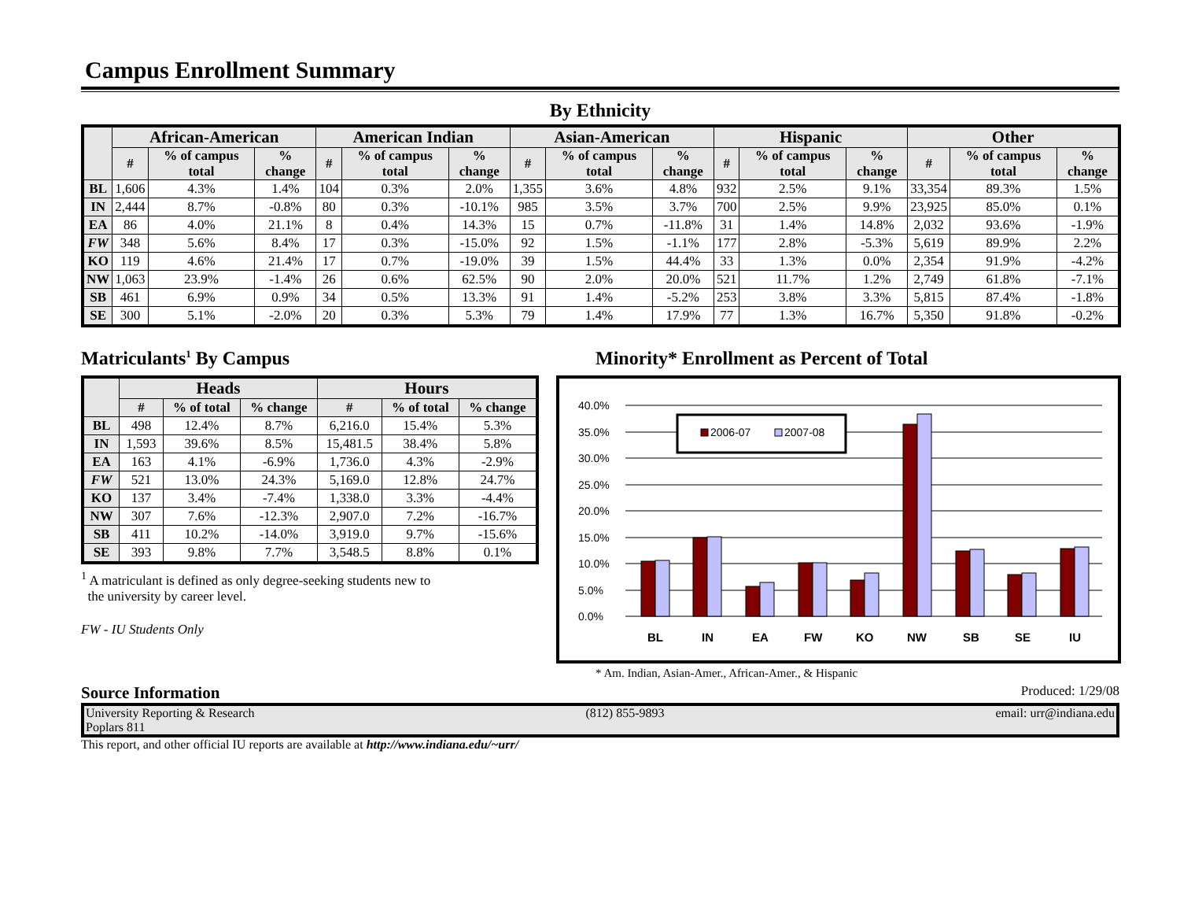Campus Enrollment Summary
By Ethnicity
| | African-American | | | American Indian | | | Asian-American | | | Hispanic | | | Other | | |
| --- | --- | --- | --- | --- | --- | --- | --- | --- | --- | --- | --- | --- | --- | --- | --- |
| | # | % of campus total | % change | # | % of campus total | % change | # | % of campus total | % change | # | % of campus total | % change | # | % of campus total | % change |
| BL | 1,606 | 4.3% | 1.4% | 104 | 0.3% | 2.0% | 1,355 | 3.6% | 4.8% | 932 | 2.5% | 9.1% | 33,354 | 89.3% | 1.5% |
| IN | 2,444 | 8.7% | -0.8% | 80 | 0.3% | -10.1% | 985 | 3.5% | 3.7% | 700 | 2.5% | 9.9% | 23,925 | 85.0% | 0.1% |
| EA | 86 | 4.0% | 21.1% | 8 | 0.4% | 14.3% | 15 | 0.7% | -11.8% | 31 | 1.4% | 14.8% | 2,032 | 93.6% | -1.9% |
| FW | 348 | 5.6% | 8.4% | 17 | 0.3% | -15.0% | 92 | 1.5% | -1.1% | 177 | 2.8% | -5.3% | 5,619 | 89.9% | 2.2% |
| KO | 119 | 4.6% | 21.4% | 17 | 0.7% | -19.0% | 39 | 1.5% | 44.4% | 33 | 1.3% | 0.0% | 2,354 | 91.9% | -4.2% |
| NW | 1,063 | 23.9% | -1.4% | 26 | 0.6% | 62.5% | 90 | 2.0% | 20.0% | 521 | 11.7% | 1.2% | 2,749 | 61.8% | -7.1% |
| SB | 461 | 6.9% | 0.9% | 34 | 0.5% | 13.3% | 91 | 1.4% | -5.2% | 253 | 3.8% | 3.3% | 5,815 | 87.4% | -1.8% |
| SE | 300 | 5.1% | -2.0% | 20 | 0.3% | 5.3% | 79 | 1.4% | 17.9% | 77 | 1.3% | 16.7% | 5,350 | 91.8% | -0.2% |
Matriculants<sup>1</sup> By Campus
| | Heads | | | Hours | | |
| --- | --- | --- | --- | --- | --- | --- |
| | # | % of total | % change | # | % of total | % change |
| BL | 498 | 12.4% | 8.7% | 6,216.0 | 15.4% | 5.3% |
| IN | 1,593 | 39.6% | 8.5% | 15,481.5 | 38.4% | 5.8% |
| EA | 163 | 4.1% | -6.9% | 1,736.0 | 4.3% | -2.9% |
| FW | 521 | 13.0% | 24.3% | 5,169.0 | 12.8% | 24.7% |
| KO | 137 | 3.4% | -7.4% | 1,338.0 | 3.3% | -4.4% |
| NW | 307 | 7.6% | -12.3% | 2,907.0 | 7.2% | -16.7% |
| SB | 411 | 10.2% | -14.0% | 3,919.0 | 9.7% | -15.6% |
| SE | 393 | 9.8% | 7.7% | 3,548.5 | 8.8% | 0.1% |
<sup>1</sup> A matriculant is defined as only degree-seeking students new to
the university by career level.
FW - IU Students Only
Minority* Enrollment as Percent of Total
40.0%
35.0%
30.0%
25.0%
20.0%
15.0%
10.0%
5.0%
0.0%
2006-07
2007-08
BL
IN
EA
FW
KO
NW
SB
SE
IU
* Am. Indian, Asian-Amer., African-Amer., & Hispanic
Source Information Produced: 1/29/08
University Reporting & Research (812) 855-9893 email: urr@indiana.edu
Poplars 811
This report, and other official IU reports are available at http://www.indiana.edu/~urr/